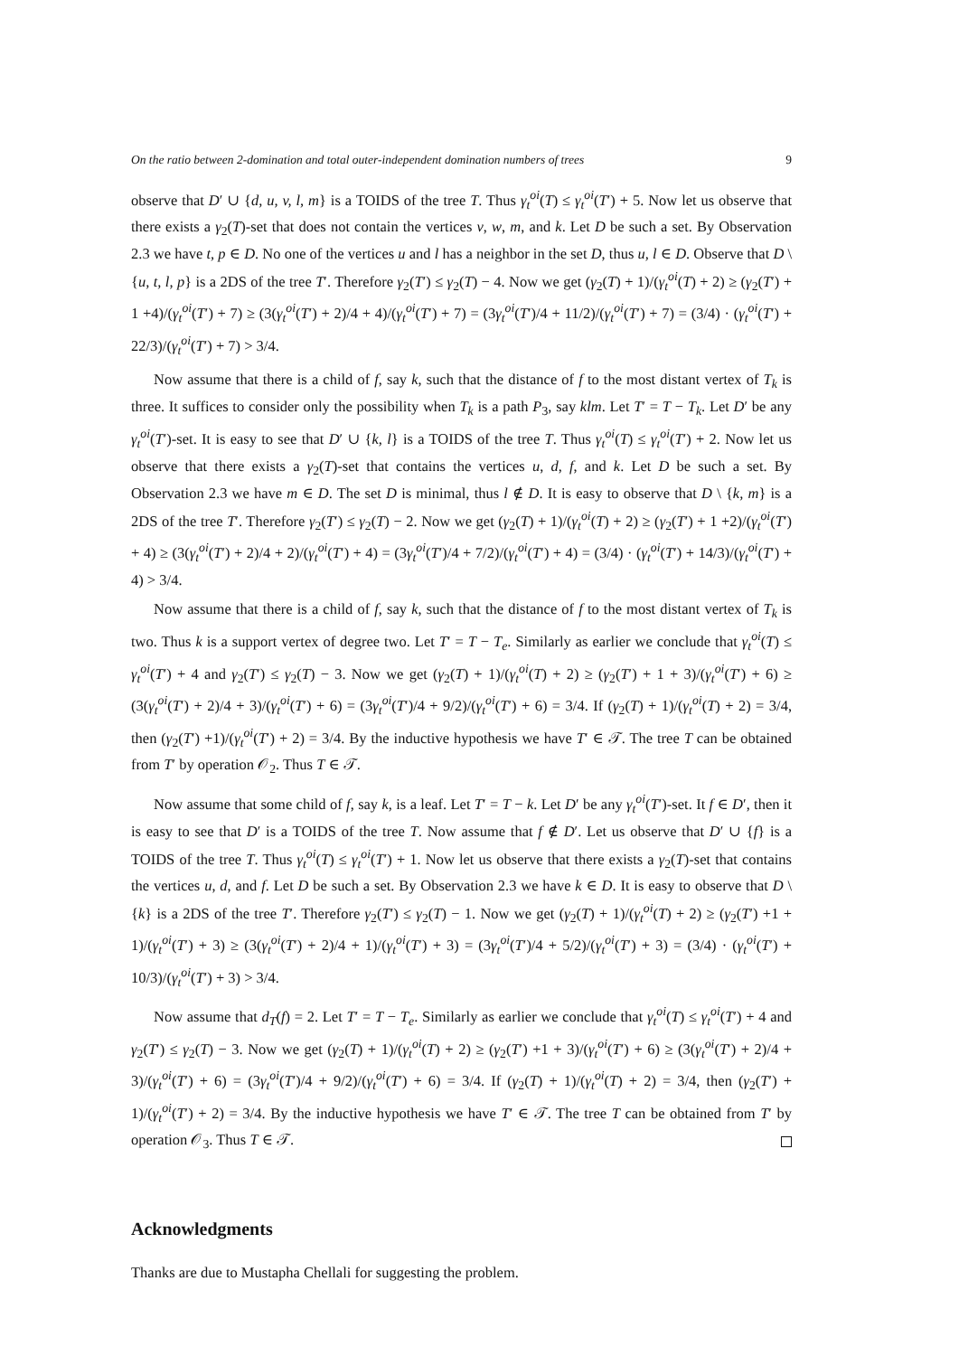On the ratio between 2-domination and total outer-independent domination numbers of trees 9
observe that D′ ∪ {d, u, v, l, m} is a TOIDS of the tree T. Thus γ<sub>t</sub><sup>oi</sup>(T) ≤ γ<sub>t</sub><sup>oi</sup>(T′) + 5. Now let us observe that there exists a γ<sub>2</sub>(T)-set that does not contain the vertices v, w, m, and k. Let D be such a set. By Observation 2.3 we have t, p ∈ D. No one of the vertices u and l has a neighbor in the set D, thus u, l ∈ D. Observe that D \ {u, t, l, p} is a 2DS of the tree T′. Therefore γ<sub>2</sub>(T′) ≤ γ<sub>2</sub>(T) − 4. Now we get (γ<sub>2</sub>(T) + 1)/(γ<sub>t</sub><sup>oi</sup>(T) + 2) ≥ (γ<sub>2</sub>(T′) + 1 +4)/(γ<sub>t</sub><sup>oi</sup>(T′) + 7) ≥ (3(γ<sub>t</sub><sup>oi</sup>(T′) + 2)/4 + 4)/(γ<sub>t</sub><sup>oi</sup>(T′) + 7) = (3γ<sub>t</sub><sup>oi</sup>(T′)/4 + 11/2)/(γ<sub>t</sub><sup>oi</sup>(T′) + 7) = (3/4) · (γ<sub>t</sub><sup>oi</sup>(T′) + 22/3)/(γ<sub>t</sub><sup>oi</sup>(T′) + 7) > 3/4.
Now assume that there is a child of f, say k, such that the distance of f to the most distant vertex of T<sub>k</sub> is three. It suffices to consider only the possibility when T<sub>k</sub> is a path P<sub>3</sub>, say klm. Let T′ = T − T<sub>k</sub>. Let D′ be any γ<sub>t</sub><sup>oi</sup>(T′)-set. It is easy to see that D′ ∪ {k, l} is a TOIDS of the tree T. Thus γ<sub>t</sub><sup>oi</sup>(T) ≤ γ<sub>t</sub><sup>oi</sup>(T′) + 2. Now let us observe that there exists a γ<sub>2</sub>(T)-set that contains the vertices u, d, f, and k. Let D be such a set. By Observation 2.3 we have m ∈ D. The set D is minimal, thus l ∉ D. It is easy to observe that D \ {k, m} is a 2DS of the tree T′. Therefore γ<sub>2</sub>(T′) ≤ γ<sub>2</sub>(T) − 2. Now we get (γ<sub>2</sub>(T) + 1)/(γ<sub>t</sub><sup>oi</sup>(T) + 2) ≥ (γ<sub>2</sub>(T′) + 1 +2)/(γ<sub>t</sub><sup>oi</sup>(T′) + 4) ≥ (3(γ<sub>t</sub><sup>oi</sup>(T′) + 2)/4 + 2)/(γ<sub>t</sub><sup>oi</sup>(T′) + 4) = (3γ<sub>t</sub><sup>oi</sup>(T′)/4 + 7/2)/(γ<sub>t</sub><sup>oi</sup>(T′) + 4) = (3/4) · (γ<sub>t</sub><sup>oi</sup>(T′) + 14/3)/(γ<sub>t</sub><sup>oi</sup>(T′) + 4) > 3/4.
Now assume that there is a child of f, say k, such that the distance of f to the most distant vertex of T<sub>k</sub> is two. Thus k is a support vertex of degree two. Let T′ = T − T<sub>e</sub>. Similarly as earlier we conclude that γ<sub>t</sub><sup>oi</sup>(T) ≤ γ<sub>t</sub><sup>oi</sup>(T′) + 4 and γ<sub>2</sub>(T′) ≤ γ<sub>2</sub>(T) − 3. Now we get (γ<sub>2</sub>(T) + 1)/(γ<sub>t</sub><sup>oi</sup>(T) + 2) ≥ (γ<sub>2</sub>(T′) + 1 + 3)/(γ<sub>t</sub><sup>oi</sup>(T′) + 6) ≥ (3(γ<sub>t</sub><sup>oi</sup>(T′) + 2)/4 + 3)/(γ<sub>t</sub><sup>oi</sup>(T′) + 6) = (3γ<sub>t</sub><sup>oi</sup>(T′)/4 + 9/2)/(γ<sub>t</sub><sup>oi</sup>(T′) + 6) = 3/4. If (γ<sub>2</sub>(T) + 1)/(γ<sub>t</sub><sup>oi</sup>(T) + 2) = 3/4, then (γ<sub>2</sub>(T′) +1)/(γ<sub>t</sub><sup>oi</sup>(T′) + 2) = 3/4. By the inductive hypothesis we have T′ ∈ 𝒯. The tree T can be obtained from T′ by operation 𝒪<sub>2</sub>. Thus T ∈ 𝒯.
Now assume that some child of f, say k, is a leaf. Let T′ = T − k. Let D′ be any γ<sub>t</sub><sup>oi</sup>(T′)-set. It f ∈ D′, then it is easy to see that D′ is a TOIDS of the tree T. Now assume that f ∉ D′. Let us observe that D′ ∪ {f} is a TOIDS of the tree T. Thus γ<sub>t</sub><sup>oi</sup>(T) ≤ γ<sub>t</sub><sup>oi</sup>(T′) + 1. Now let us observe that there exists a γ<sub>2</sub>(T)-set that contains the vertices u, d, and f. Let D be such a set. By Observation 2.3 we have k ∈ D. It is easy to observe that D \ {k} is a 2DS of the tree T′. Therefore γ<sub>2</sub>(T′) ≤ γ<sub>2</sub>(T) − 1. Now we get (γ<sub>2</sub>(T) + 1)/(γ<sub>t</sub><sup>oi</sup>(T) + 2) ≥ (γ<sub>2</sub>(T′) +1 + 1)/(γ<sub>t</sub><sup>oi</sup>(T′) + 3) ≥ (3(γ<sub>t</sub><sup>oi</sup>(T′) + 2)/4 + 1)/(γ<sub>t</sub><sup>oi</sup>(T′) + 3) = (3γ<sub>t</sub><sup>oi</sup>(T′)/4 + 5/2)/(γ<sub>t</sub><sup>oi</sup>(T′) + 3) = (3/4) · (γ<sub>t</sub><sup>oi</sup>(T′) + 10/3)/(γ<sub>t</sub><sup>oi</sup>(T′) + 3) > 3/4.
Now assume that d<sub>T</sub>(f) = 2. Let T′ = T − T<sub>e</sub>. Similarly as earlier we conclude that γ<sub>t</sub><sup>oi</sup>(T) ≤ γ<sub>t</sub><sup>oi</sup>(T′) + 4 and γ<sub>2</sub>(T′) ≤ γ<sub>2</sub>(T) − 3. Now we get (γ<sub>2</sub>(T) + 1)/(γ<sub>t</sub><sup>oi</sup>(T) + 2) ≥ (γ<sub>2</sub>(T′) +1 + 3)/(γ<sub>t</sub><sup>oi</sup>(T′) + 6) ≥ (3(γ<sub>t</sub><sup>oi</sup>(T′) + 2)/4 + 3)/(γ<sub>t</sub><sup>oi</sup>(T′) + 6) = (3γ<sub>t</sub><sup>oi</sup>(T′)/4 + 9/2)/(γ<sub>t</sub><sup>oi</sup>(T′) + 6) = 3/4. If (γ<sub>2</sub>(T) + 1)/(γ<sub>t</sub><sup>oi</sup>(T) + 2) = 3/4, then (γ<sub>2</sub>(T′) + 1)/(γ<sub>t</sub><sup>oi</sup>(T′) + 2) = 3/4. By the inductive hypothesis we have T′ ∈ 𝒯. The tree T can be obtained from T′ by operation 𝒪<sub>3</sub>. Thus T ∈ 𝒯.
Acknowledgments
Thanks are due to Mustapha Chellali for suggesting the problem.